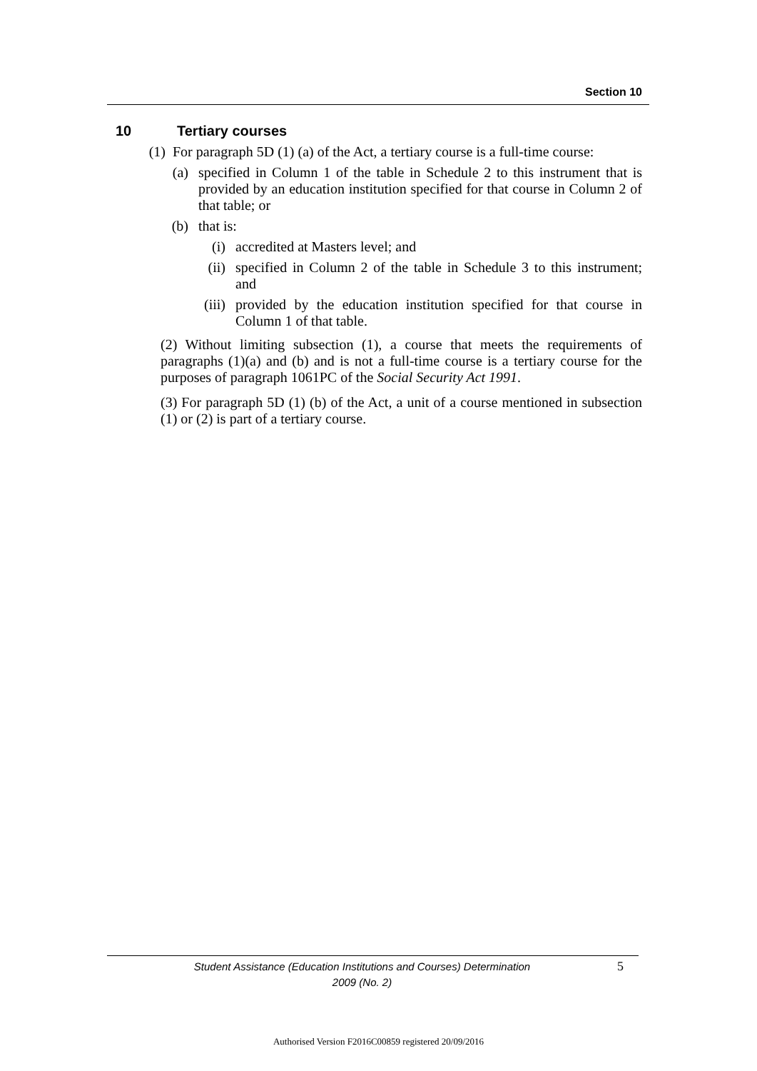Section 10
10 Tertiary courses
(1) For paragraph 5D (1) (a) of the Act, a tertiary course is a full-time course:
(a) specified in Column 1 of the table in Schedule 2 to this instrument that is provided by an education institution specified for that course in Column 2 of that table; or
(b) that is:
(i) accredited at Masters level; and
(ii) specified in Column 2 of the table in Schedule 3 to this instrument; and
(iii) provided by the education institution specified for that course in Column 1 of that table.
(2) Without limiting subsection (1), a course that meets the requirements of paragraphs (1)(a) and (b) and is not a full-time course is a tertiary course for the purposes of paragraph 1061PC of the Social Security Act 1991.
(3) For paragraph 5D (1) (b) of the Act, a unit of a course mentioned in subsection (1) or (2) is part of a tertiary course.
Student Assistance (Education Institutions and Courses) Determination
2009 (No. 2)
5
Authorised Version F2016C00859 registered 20/09/2016